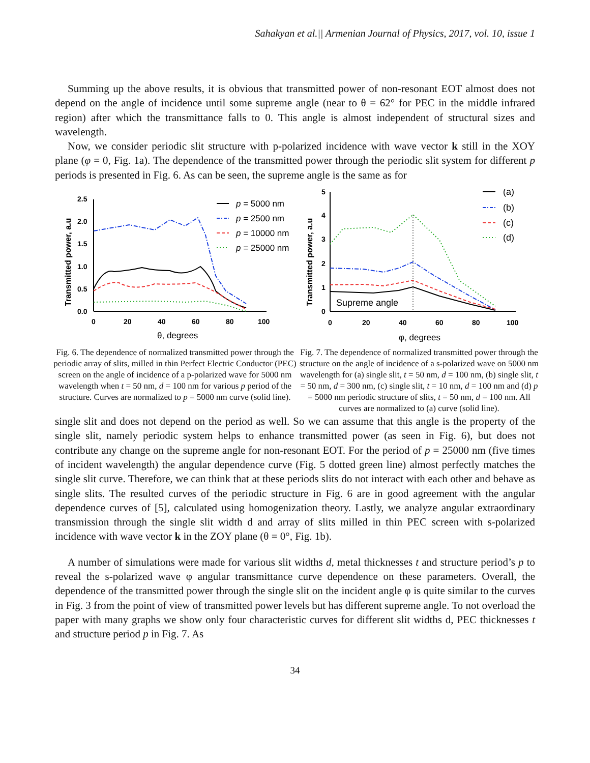Sahakyan et al.|| Armenian Journal of Physics, 2017, vol. 10, issue 1
Summing up the above results, it is obvious that transmitted power of non-resonant EOT almost does not depend on the angle of incidence until some supreme angle (near to θ = 62° for PEC in the middle infrared region) after which the transmittance falls to 0. This angle is almost independent of structural sizes and wavelength.
Now, we consider periodic slit structure with p-polarized incidence with wave vector k still in the XOY plane (φ = 0, Fig. 1a). The dependence of the transmitted power through the periodic slit system for different p periods is presented in Fig. 6. As can be seen, the supreme angle is the same as for
Transmitted power, a.u
2.5
2.0
1.5
1.0
0.5
0.0
0
20
40
60
80
100
θ, degrees
p = 5000 nm
p = 2500 nm
p = 10000 nm
p = 25000 nm
Fig. 6. The dependence of normalized transmitted power through the periodic array of slits, milled in thin Perfect Electric Conductor (PEC) screen on the angle of incidence of a p-polarized wave for 5000 nm wavelength when t = 50 nm, d = 100 nm for various p period of the structure. Curves are normalized to p = 5000 nm curve (solid line).
Transmitted power, a.u
5
4
3
2
1
0
0
20
40
60
80
100
φ, degrees
Supreme angle
(a)
(b)
(c)
(d)
Fig. 7. The dependence of normalized transmitted power through the structure on the angle of incidence of a s-polarized wave on 5000 nm wavelength for (a) single slit, t = 50 nm, d = 100 nm, (b) single slit, t = 50 nm, d = 300 nm, (c) single slit, t = 10 nm, d = 100 nm and (d) p = 5000 nm periodic structure of slits, t = 50 nm, d = 100 nm. All curves are normalized to (a) curve (solid line).
single slit and does not depend on the period as well. So we can assume that this angle is the property of the single slit, namely periodic system helps to enhance transmitted power (as seen in Fig. 6), but does not contribute any change on the supreme angle for non-resonant EOT. For the period of p = 25000 nm (five times of incident wavelength) the angular dependence curve (Fig. 5 dotted green line) almost perfectly matches the single slit curve. Therefore, we can think that at these periods slits do not interact with each other and behave as single slits. The resulted curves of the periodic structure in Fig. 6 are in good agreement with the angular dependence curves of [5], calculated using homogenization theory. Lastly, we analyze angular extraordinary transmission through the single slit width d and array of slits milled in thin PEC screen with s-polarized incidence with wave vector k in the ZOY plane (θ = 0°, Fig. 1b).
A number of simulations were made for various slit widths d, metal thicknesses t and structure period’s p to reveal the s-polarized wave φ angular transmittance curve dependence on these parameters. Overall, the dependence of the transmitted power through the single slit on the incident angle φ is quite similar to the curves in Fig. 3 from the point of view of transmitted power levels but has different supreme angle. To not overload the paper with many graphs we show only four characteristic curves for different slit widths d, PEC thicknesses t and structure period p in Fig. 7. As
34